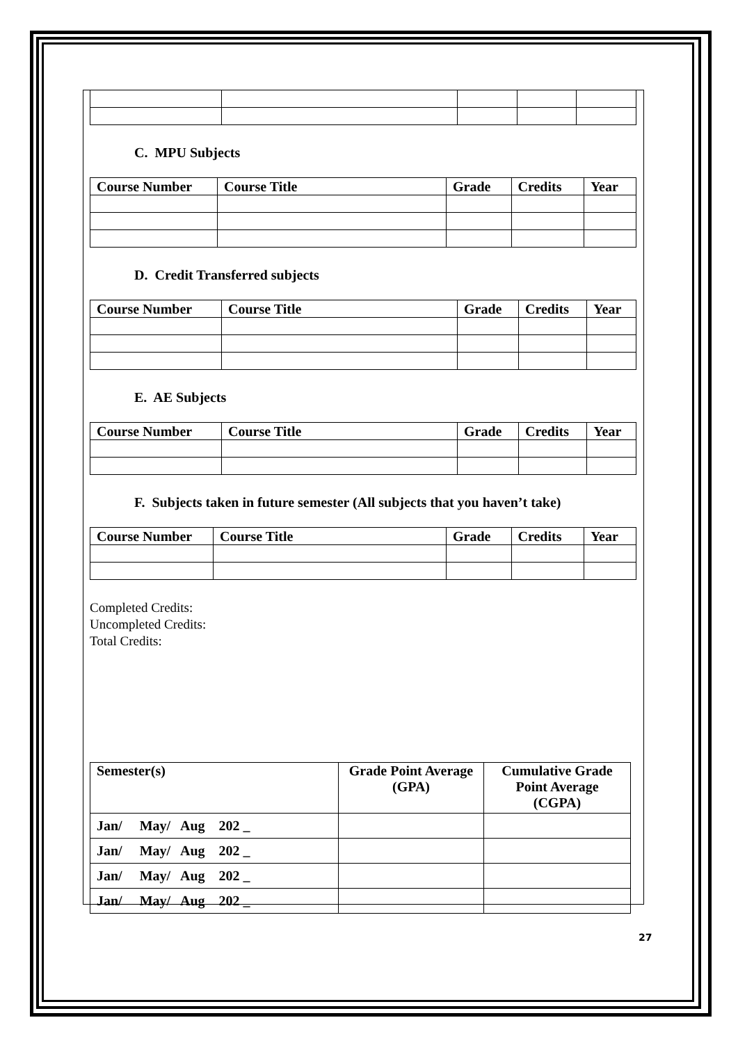C. MPU Subjects
| Course Number | Course Title | Grade | Credits | Year |
| --- | --- | --- | --- | --- |
D. Credit Transferred subjects
| Course Number | Course Title | Grade | Credits | Year |
| --- | --- | --- | --- | --- |
E. AE Subjects
| Course Number | Course Title | Grade | Credits | Year |
| --- | --- | --- | --- | --- |
F. Subjects taken in future semester (All subjects that you haven’t take)
| Course Number | Course Title | Grade | Credits | Year |
| --- | --- | --- | --- | --- |
Completed Credits:
Uncompleted Credits:
Total Credits:
| Semester(s) | Grade Point Average (GPA) | Cumulative Grade Point Average (CGPA) |
| --- | --- | --- |
| Jan/ May/ Aug 202 _ | | |
| Jan/ May/ Aug 202 _ | | |
| Jan/ May/ Aug 202 _ | | |
| Jan/ May/ Aug 202 _ | | |
27